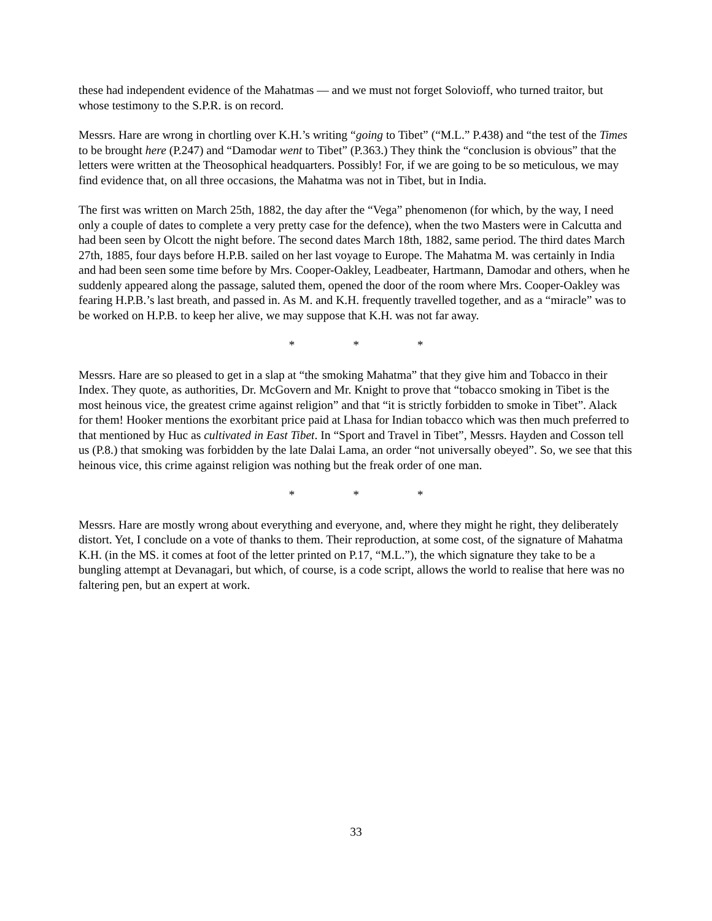these had independent evidence of the Mahatmas — and we must not forget Solovioff, who turned traitor, but whose testimony to the S.P.R. is on record.
Messrs. Hare are wrong in chortling over K.H.’s writing “going to Tibet” (“M.L.” P.438) and “the test of the Times to be brought here (P.247) and “Damodar went to Tibet” (P.363.) They think the “conclusion is obvious” that the letters were written at the Theosophical headquarters. Possibly! For, if we are going to be so meticulous, we may find evidence that, on all three occasions, the Mahatma was not in Tibet, but in India.
The first was written on March 25th, 1882, the day after the “Vega” phenomenon (for which, by the way, I need only a couple of dates to complete a very pretty case for the defence), when the two Masters were in Calcutta and had been seen by Olcott the night before. The second dates March 18th, 1882, same period. The third dates March 27th, 1885, four days before H.P.B. sailed on her last voyage to Europe. The Mahatma M. was certainly in India and had been seen some time before by Mrs. Cooper-Oakley, Leadbeater, Hartmann, Damodar and others, when he suddenly appeared along the passage, saluted them, opened the door of the room where Mrs. Cooper-Oakley was fearing H.P.B.’s last breath, and passed in. As M. and K.H. frequently travelled together, and as a “miracle” was to be worked on H.P.B. to keep her alive, we may suppose that K.H. was not far away.
* * *
Messrs. Hare are so pleased to get in a slap at “the smoking Mahatma” that they give him and Tobacco in their Index. They quote, as authorities, Dr. McGovern and Mr. Knight to prove that “tobacco smoking in Tibet is the most heinous vice, the greatest crime against religion” and that “it is strictly forbidden to smoke in Tibet”. Alack for them! Hooker mentions the exorbitant price paid at Lhasa for Indian tobacco which was then much preferred to that mentioned by Huc as cultivated in East Tibet. In “Sport and Travel in Tibet”, Messrs. Hayden and Cosson tell us (P.8.) that smoking was forbidden by the late Dalai Lama, an order “not universally obeyed”. So, we see that this heinous vice, this crime against religion was nothing but the freak order of one man.
* * *
Messrs. Hare are mostly wrong about everything and everyone, and, where they might he right, they deliberately distort. Yet, I conclude on a vote of thanks to them. Their reproduction, at some cost, of the signature of Mahatma K.H. (in the MS. it comes at foot of the letter printed on P.17, “M.L.”), the which signature they take to be a bungling attempt at Devanagari, but which, of course, is a code script, allows the world to realise that here was no faltering pen, but an expert at work.
33